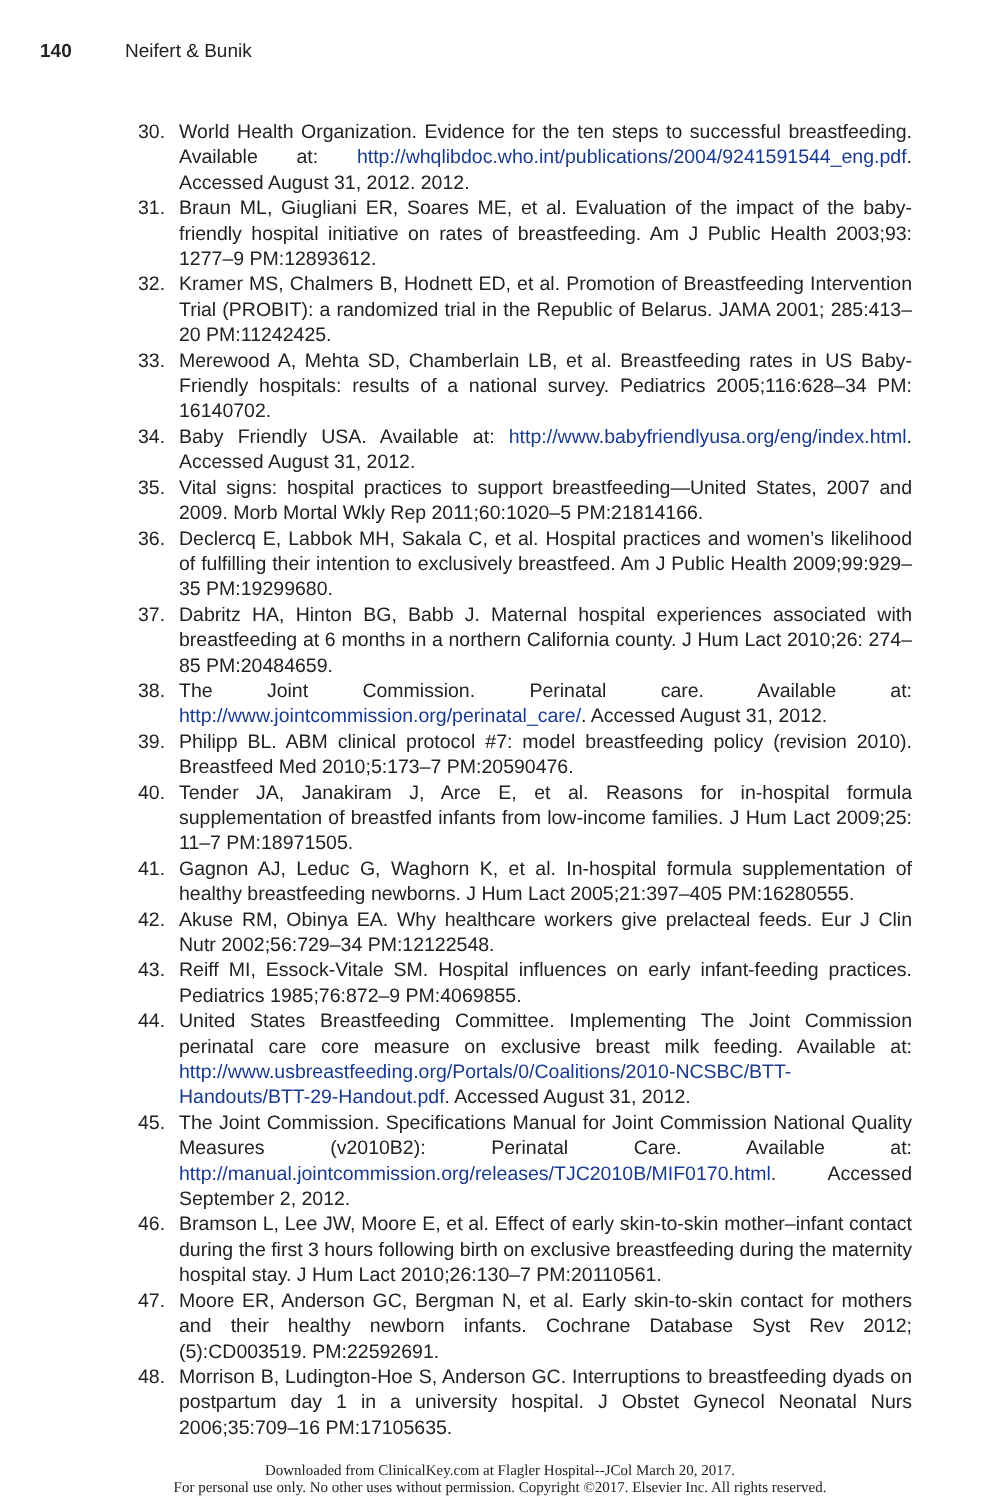140 Neifert & Bunik
30. World Health Organization. Evidence for the ten steps to successful breastfeeding. Available at: http://whqlibdoc.who.int/publications/2004/9241591544_eng.pdf. Accessed August 31, 2012. 2012.
31. Braun ML, Giugliani ER, Soares ME, et al. Evaluation of the impact of the baby-friendly hospital initiative on rates of breastfeeding. Am J Public Health 2003;93: 1277–9 PM:12893612.
32. Kramer MS, Chalmers B, Hodnett ED, et al. Promotion of Breastfeeding Intervention Trial (PROBIT): a randomized trial in the Republic of Belarus. JAMA 2001; 285:413–20 PM:11242425.
33. Merewood A, Mehta SD, Chamberlain LB, et al. Breastfeeding rates in US Baby-Friendly hospitals: results of a national survey. Pediatrics 2005;116:628–34 PM: 16140702.
34. Baby Friendly USA. Available at: http://www.babyfriendlyusa.org/eng/index.html. Accessed August 31, 2012.
35. Vital signs: hospital practices to support breastfeeding—United States, 2007 and 2009. Morb Mortal Wkly Rep 2011;60:1020–5 PM:21814166.
36. Declercq E, Labbok MH, Sakala C, et al. Hospital practices and women’s likelihood of fulfilling their intention to exclusively breastfeed. Am J Public Health 2009;99:929–35 PM:19299680.
37. Dabritz HA, Hinton BG, Babb J. Maternal hospital experiences associated with breastfeeding at 6 months in a northern California county. J Hum Lact 2010;26: 274–85 PM:20484659.
38. The Joint Commission. Perinatal care. Available at: http://www.jointcommission.org/perinatal_care/. Accessed August 31, 2012.
39. Philipp BL. ABM clinical protocol #7: model breastfeeding policy (revision 2010). Breastfeed Med 2010;5:173–7 PM:20590476.
40. Tender JA, Janakiram J, Arce E, et al. Reasons for in-hospital formula supplementation of breastfed infants from low-income families. J Hum Lact 2009;25: 11–7 PM:18971505.
41. Gagnon AJ, Leduc G, Waghorn K, et al. In-hospital formula supplementation of healthy breastfeeding newborns. J Hum Lact 2005;21:397–405 PM:16280555.
42. Akuse RM, Obinya EA. Why healthcare workers give prelacteal feeds. Eur J Clin Nutr 2002;56:729–34 PM:12122548.
43. Reiff MI, Essock-Vitale SM. Hospital influences on early infant-feeding practices. Pediatrics 1985;76:872–9 PM:4069855.
44. United States Breastfeeding Committee. Implementing The Joint Commission perinatal care core measure on exclusive breast milk feeding. Available at: http://www.usbreastfeeding.org/Portals/0/Coalitions/2010-NCSBC/BTT-Handouts/BTT-29-Handout.pdf. Accessed August 31, 2012.
45. The Joint Commission. Specifications Manual for Joint Commission National Quality Measures (v2010B2): Perinatal Care. Available at: http://manual.jointcommission.org/releases/TJC2010B/MIF0170.html. Accessed September 2, 2012.
46. Bramson L, Lee JW, Moore E, et al. Effect of early skin-to-skin mother–infant contact during the first 3 hours following birth on exclusive breastfeeding during the maternity hospital stay. J Hum Lact 2010;26:130–7 PM:20110561.
47. Moore ER, Anderson GC, Bergman N, et al. Early skin-to-skin contact for mothers and their healthy newborn infants. Cochrane Database Syst Rev 2012;(5):CD003519. PM:22592691.
48. Morrison B, Ludington-Hoe S, Anderson GC. Interruptions to breastfeeding dyads on postpartum day 1 in a university hospital. J Obstet Gynecol Neonatal Nurs 2006;35:709–16 PM:17105635.
Downloaded from ClinicalKey.com at Flagler Hospital--JCol March 20, 2017.
For personal use only. No other uses without permission. Copyright ©2017. Elsevier Inc. All rights reserved.